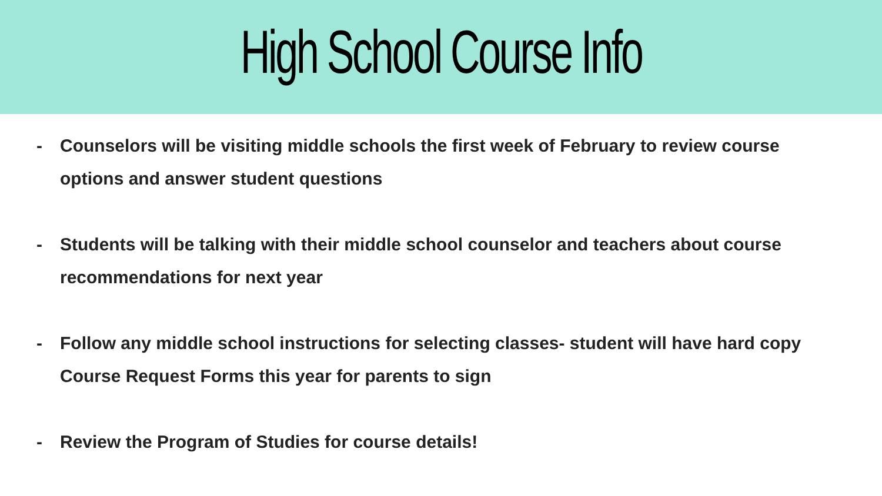High School Course Info
- Counselors will be visiting middle schools the first week of February to review course options and answer student questions
- Students will be talking with their middle school counselor and teachers about course recommendations for next year
- Follow any middle school instructions for selecting classes- student will have hard copy Course Request Forms this year for parents to sign
- Review the Program of Studies for course details!